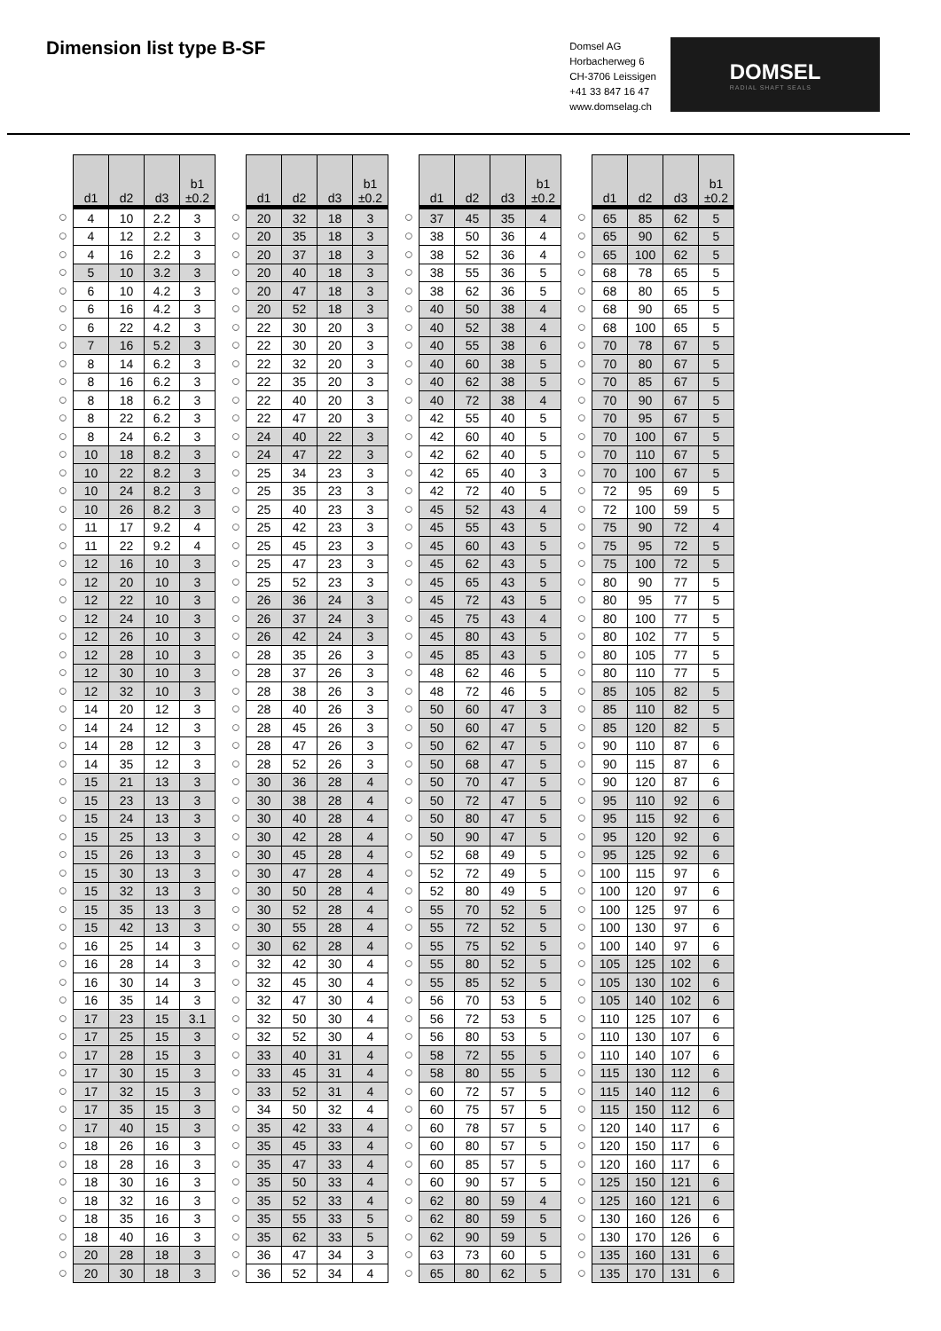Dimension list type B-SF
Domsel AG
Horbacherweg 6
CH-3706 Leissigen
+41 33 847 16 47
www.domselag.ch
DOMSEL
RADIAL SHAFT SEALS
| | d1 | d2 | d3 | b1 ±0.2 |
| --- | --- | --- | --- | --- |
| ○ | 4 | 10 | 2.2 | 3 |
| ○ | 4 | 12 | 2.2 | 3 |
| ○ | 4 | 16 | 2.2 | 3 |
| ○ | 5 | 10 | 3.2 | 3 |
| ○ | 6 | 10 | 4.2 | 3 |
| ○ | 6 | 16 | 4.2 | 3 |
| ○ | 6 | 22 | 4.2 | 3 |
| ○ | 7 | 16 | 5.2 | 3 |
| ○ | 8 | 14 | 6.2 | 3 |
| ○ | 8 | 16 | 6.2 | 3 |
| ○ | 8 | 18 | 6.2 | 3 |
| ○ | 8 | 22 | 6.2 | 3 |
| ○ | 8 | 24 | 6.2 | 3 |
| ○ | 10 | 18 | 8.2 | 3 |
| ○ | 10 | 22 | 8.2 | 3 |
| ○ | 10 | 24 | 8.2 | 3 |
| ○ | 10 | 26 | 8.2 | 3 |
| ○ | 11 | 17 | 9.2 | 4 |
| ○ | 11 | 22 | 9.2 | 4 |
| ○ | 12 | 16 | 10 | 3 |
| ○ | 12 | 20 | 10 | 3 |
| ○ | 12 | 22 | 10 | 3 |
| ○ | 12 | 24 | 10 | 3 |
| ○ | 12 | 26 | 10 | 3 |
| ○ | 12 | 28 | 10 | 3 |
| ○ | 12 | 30 | 10 | 3 |
| ○ | 12 | 32 | 10 | 3 |
| ○ | 14 | 20 | 12 | 3 |
| ○ | 14 | 24 | 12 | 3 |
| ○ | 14 | 28 | 12 | 3 |
| ○ | 14 | 35 | 12 | 3 |
| ○ | 15 | 21 | 13 | 3 |
| ○ | 15 | 23 | 13 | 3 |
| ○ | 15 | 24 | 13 | 3 |
| ○ | 15 | 25 | 13 | 3 |
| ○ | 15 | 26 | 13 | 3 |
| ○ | 15 | 30 | 13 | 3 |
| ○ | 15 | 32 | 13 | 3 |
| ○ | 15 | 35 | 13 | 3 |
| ○ | 15 | 42 | 13 | 3 |
| ○ | 16 | 25 | 14 | 3 |
| ○ | 16 | 28 | 14 | 3 |
| ○ | 16 | 30 | 14 | 3 |
| ○ | 16 | 35 | 14 | 3 |
| ○ | 17 | 23 | 15 | 3.1 |
| ○ | 17 | 25 | 15 | 3 |
| ○ | 17 | 28 | 15 | 3 |
| ○ | 17 | 30 | 15 | 3 |
| ○ | 17 | 32 | 15 | 3 |
| ○ | 17 | 35 | 15 | 3 |
| ○ | 17 | 40 | 15 | 3 |
| ○ | 18 | 26 | 16 | 3 |
| ○ | 18 | 28 | 16 | 3 |
| ○ | 18 | 30 | 16 | 3 |
| ○ | 18 | 32 | 16 | 3 |
| ○ | 18 | 35 | 16 | 3 |
| ○ | 18 | 40 | 16 | 3 |
| ○ | 20 | 28 | 18 | 3 |
| ○ | 20 | 30 | 18 | 3 |
| | d1 | d2 | d3 | b1 ±0.2 |
| --- | --- | --- | --- | --- |
| ○ | 20 | 32 | 18 | 3 |
| ○ | 20 | 35 | 18 | 3 |
| ○ | 20 | 37 | 18 | 3 |
| ○ | 20 | 40 | 18 | 3 |
| ○ | 20 | 47 | 18 | 3 |
| ○ | 20 | 52 | 18 | 3 |
| ○ | 22 | 30 | 20 | 3 |
| ○ | 22 | 30 | 20 | 3 |
| ○ | 22 | 32 | 20 | 3 |
| ○ | 22 | 35 | 20 | 3 |
| ○ | 22 | 40 | 20 | 3 |
| ○ | 22 | 47 | 20 | 3 |
| ○ | 24 | 40 | 22 | 3 |
| ○ | 24 | 47 | 22 | 3 |
| ○ | 25 | 34 | 23 | 3 |
| ○ | 25 | 35 | 23 | 3 |
| ○ | 25 | 40 | 23 | 3 |
| ○ | 25 | 42 | 23 | 3 |
| ○ | 25 | 45 | 23 | 3 |
| ○ | 25 | 47 | 23 | 3 |
| ○ | 25 | 52 | 23 | 3 |
| ○ | 26 | 36 | 24 | 3 |
| ○ | 26 | 37 | 24 | 3 |
| ○ | 26 | 42 | 24 | 3 |
| ○ | 28 | 35 | 26 | 3 |
| ○ | 28 | 37 | 26 | 3 |
| ○ | 28 | 38 | 26 | 3 |
| ○ | 28 | 40 | 26 | 3 |
| ○ | 28 | 45 | 26 | 3 |
| ○ | 28 | 47 | 26 | 3 |
| ○ | 28 | 52 | 26 | 3 |
| ○ | 30 | 36 | 28 | 4 |
| ○ | 30 | 38 | 28 | 4 |
| ○ | 30 | 40 | 28 | 4 |
| ○ | 30 | 42 | 28 | 4 |
| ○ | 30 | 45 | 28 | 4 |
| ○ | 30 | 47 | 28 | 4 |
| ○ | 30 | 50 | 28 | 4 |
| ○ | 30 | 52 | 28 | 4 |
| ○ | 30 | 55 | 28 | 4 |
| ○ | 30 | 62 | 28 | 4 |
| ○ | 32 | 42 | 30 | 4 |
| ○ | 32 | 45 | 30 | 4 |
| ○ | 32 | 47 | 30 | 4 |
| ○ | 32 | 50 | 30 | 4 |
| ○ | 32 | 52 | 30 | 4 |
| ○ | 33 | 40 | 31 | 4 |
| ○ | 33 | 45 | 31 | 4 |
| ○ | 33 | 52 | 31 | 4 |
| ○ | 34 | 50 | 32 | 4 |
| ○ | 35 | 42 | 33 | 4 |
| ○ | 35 | 45 | 33 | 4 |
| ○ | 35 | 47 | 33 | 4 |
| ○ | 35 | 50 | 33 | 4 |
| ○ | 35 | 52 | 33 | 4 |
| ○ | 35 | 55 | 33 | 5 |
| ○ | 35 | 62 | 33 | 5 |
| ○ | 36 | 47 | 34 | 3 |
| ○ | 36 | 52 | 34 | 4 |
| | d1 | d2 | d3 | b1 ±0.2 |
| --- | --- | --- | --- | --- |
| ○ | 37 | 45 | 35 | 4 |
| ○ | 38 | 50 | 36 | 4 |
| ○ | 38 | 52 | 36 | 4 |
| ○ | 38 | 55 | 36 | 5 |
| ○ | 38 | 62 | 36 | 5 |
| ○ | 40 | 50 | 38 | 4 |
| ○ | 40 | 52 | 38 | 4 |
| ○ | 40 | 55 | 38 | 6 |
| ○ | 40 | 60 | 38 | 5 |
| ○ | 40 | 62 | 38 | 5 |
| ○ | 40 | 72 | 38 | 4 |
| ○ | 42 | 55 | 40 | 5 |
| ○ | 42 | 60 | 40 | 5 |
| ○ | 42 | 62 | 40 | 5 |
| ○ | 42 | 65 | 40 | 3 |
| ○ | 42 | 72 | 40 | 5 |
| ○ | 45 | 52 | 43 | 4 |
| ○ | 45 | 55 | 43 | 5 |
| ○ | 45 | 60 | 43 | 5 |
| ○ | 45 | 62 | 43 | 5 |
| ○ | 45 | 65 | 43 | 5 |
| ○ | 45 | 72 | 43 | 5 |
| ○ | 45 | 75 | 43 | 4 |
| ○ | 45 | 80 | 43 | 5 |
| ○ | 45 | 85 | 43 | 5 |
| ○ | 48 | 62 | 46 | 5 |
| ○ | 48 | 72 | 46 | 5 |
| ○ | 50 | 60 | 47 | 3 |
| ○ | 50 | 60 | 47 | 5 |
| ○ | 50 | 62 | 47 | 5 |
| ○ | 50 | 68 | 47 | 5 |
| ○ | 50 | 70 | 47 | 5 |
| ○ | 50 | 72 | 47 | 5 |
| ○ | 50 | 80 | 47 | 5 |
| ○ | 50 | 90 | 47 | 5 |
| ○ | 52 | 68 | 49 | 5 |
| ○ | 52 | 72 | 49 | 5 |
| ○ | 52 | 80 | 49 | 5 |
| ○ | 55 | 70 | 52 | 5 |
| ○ | 55 | 72 | 52 | 5 |
| ○ | 55 | 75 | 52 | 5 |
| ○ | 55 | 80 | 52 | 5 |
| ○ | 55 | 85 | 52 | 5 |
| ○ | 56 | 70 | 53 | 5 |
| ○ | 56 | 72 | 53 | 5 |
| ○ | 56 | 80 | 53 | 5 |
| ○ | 58 | 72 | 55 | 5 |
| ○ | 58 | 80 | 55 | 5 |
| ○ | 60 | 72 | 57 | 5 |
| ○ | 60 | 75 | 57 | 5 |
| ○ | 60 | 78 | 57 | 5 |
| ○ | 60 | 80 | 57 | 5 |
| ○ | 60 | 85 | 57 | 5 |
| ○ | 60 | 90 | 57 | 5 |
| ○ | 62 | 80 | 59 | 4 |
| ○ | 62 | 80 | 59 | 5 |
| ○ | 62 | 90 | 59 | 5 |
| ○ | 63 | 73 | 60 | 5 |
| ○ | 65 | 80 | 62 | 5 |
| | d1 | d2 | d3 | b1 ±0.2 |
| --- | --- | --- | --- | --- |
| ○ | 65 | 85 | 62 | 5 |
| ○ | 65 | 90 | 62 | 5 |
| ○ | 65 | 100 | 62 | 5 |
| ○ | 68 | 78 | 65 | 5 |
| ○ | 68 | 80 | 65 | 5 |
| ○ | 68 | 90 | 65 | 5 |
| ○ | 68 | 100 | 65 | 5 |
| ○ | 70 | 78 | 67 | 5 |
| ○ | 70 | 80 | 67 | 5 |
| ○ | 70 | 85 | 67 | 5 |
| ○ | 70 | 90 | 67 | 5 |
| ○ | 70 | 95 | 67 | 5 |
| ○ | 70 | 100 | 67 | 5 |
| ○ | 70 | 110 | 67 | 5 |
| ○ | 70 | 100 | 67 | 5 |
| ○ | 72 | 95 | 69 | 5 |
| ○ | 72 | 100 | 59 | 5 |
| ○ | 75 | 90 | 72 | 4 |
| ○ | 75 | 95 | 72 | 5 |
| ○ | 75 | 100 | 72 | 5 |
| ○ | 80 | 90 | 77 | 5 |
| ○ | 80 | 95 | 77 | 5 |
| ○ | 80 | 100 | 77 | 5 |
| ○ | 80 | 102 | 77 | 5 |
| ○ | 80 | 105 | 77 | 5 |
| ○ | 80 | 110 | 77 | 5 |
| ○ | 85 | 105 | 82 | 5 |
| ○ | 85 | 110 | 82 | 5 |
| ○ | 85 | 120 | 82 | 5 |
| ○ | 90 | 110 | 87 | 6 |
| ○ | 90 | 115 | 87 | 6 |
| ○ | 90 | 120 | 87 | 6 |
| ○ | 95 | 110 | 92 | 6 |
| ○ | 95 | 115 | 92 | 6 |
| ○ | 95 | 120 | 92 | 6 |
| ○ | 95 | 125 | 92 | 6 |
| ○ | 100 | 115 | 97 | 6 |
| ○ | 100 | 120 | 97 | 6 |
| ○ | 100 | 125 | 97 | 6 |
| ○ | 100 | 130 | 97 | 6 |
| ○ | 100 | 140 | 97 | 6 |
| ○ | 105 | 125 | 102 | 6 |
| ○ | 105 | 130 | 102 | 6 |
| ○ | 105 | 140 | 102 | 6 |
| ○ | 110 | 125 | 107 | 6 |
| ○ | 110 | 130 | 107 | 6 |
| ○ | 110 | 140 | 107 | 6 |
| ○ | 115 | 130 | 112 | 6 |
| ○ | 115 | 140 | 112 | 6 |
| ○ | 115 | 150 | 112 | 6 |
| ○ | 120 | 140 | 117 | 6 |
| ○ | 120 | 150 | 117 | 6 |
| ○ | 120 | 160 | 117 | 6 |
| ○ | 125 | 150 | 121 | 6 |
| ○ | 125 | 160 | 121 | 6 |
| ○ | 130 | 160 | 126 | 6 |
| ○ | 130 | 170 | 126 | 6 |
| ○ | 135 | 160 | 131 | 6 |
| ○ | 135 | 170 | 131 | 6 |